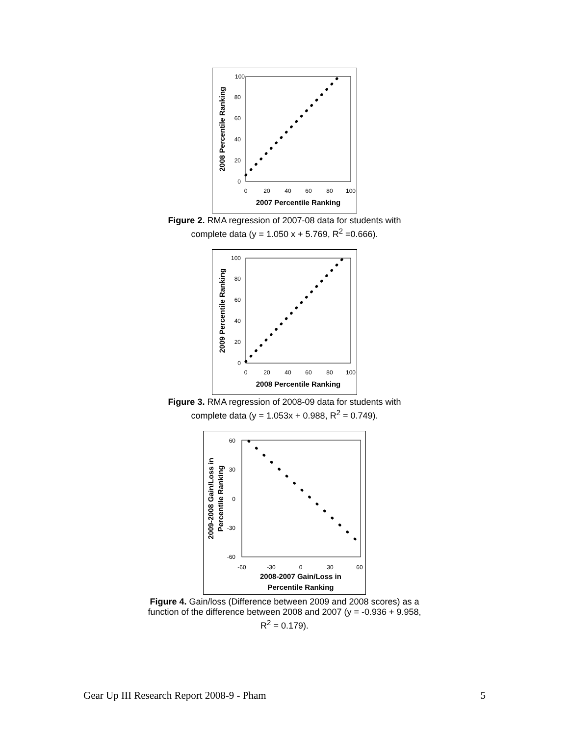100
80
60
40
20
0
0
20
40
60
80
100
2007 Percentile Ranking
2008 Percentile Ranking
Figure 2. RMA regression of 2007-08 data for students with complete data (y = 1.050 x + 5.769, R<sup>2</sup> =0.666).
100
80
60
40
20
0
0
20
40
60
80
100
2008 Percentile Ranking
2009 Percentile Ranking
Figure 3. RMA regression of 2008-09 data for students with complete data (y = 1.053x + 0.988, R<sup>2</sup> = 0.749).
60
30
0
-30
-60
-60
-30
0
30
60
2008-2007 Gain/Loss in
Percentile Ranking
2009-2008 Gain/Loss in
Percentile Ranking
Figure 4. Gain/loss (Difference between 2009 and 2008 scores) as a function of the difference between 2008 and 2007 (y = -0.936 + 9.958, R<sup>2</sup> = 0.179).
Gear Up III Research Report 2008-9 - Pham 5